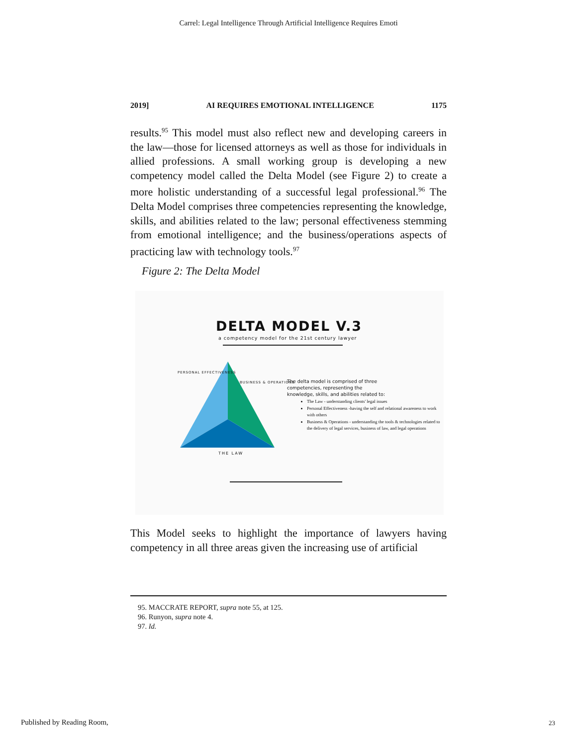Carrel: Legal Intelligence Through Artificial Intelligence Requires Emoti
2019] AI REQUIRES EMOTIONAL INTELLIGENCE 1175
results.<sup>95</sup> This model must also reflect new and developing careers in the law—those for licensed attorneys as well as those for individuals in allied professions. A small working group is developing a new competency model called the Delta Model (see Figure 2) to create a more holistic understanding of a successful legal professional.<sup>96</sup> The Delta Model comprises three competencies representing the knowledge, skills, and abilities related to the law; personal effectiveness stemming from emotional intelligence; and the business/operations aspects of practicing law with technology tools.<sup>97</sup>
Figure 2: The Delta Model
DELTA MODEL V.3
a competency model for the 21st century lawyer
THE LAW
The delta model is comprised of three
competencies, representing the
knowledge, skills, and abilities related to:
The Law - understanding clients' legal issues
Personal Effectiveness -having the self and relational awareness to work with others
Business & Operations - understanding the tools & technologies related to the delivery of legal services, business of law, and legal operations
PERSONAL EFFECTIVENESS
BUSINESS & OPERATIONS
This Model seeks to highlight the importance of lawyers having competency in all three areas given the increasing use of artificial
95. MACCRATE REPORT, supra note 55, at 125.
96. Runyon, supra note 4.
97. Id.
Published by Reading Room, 23